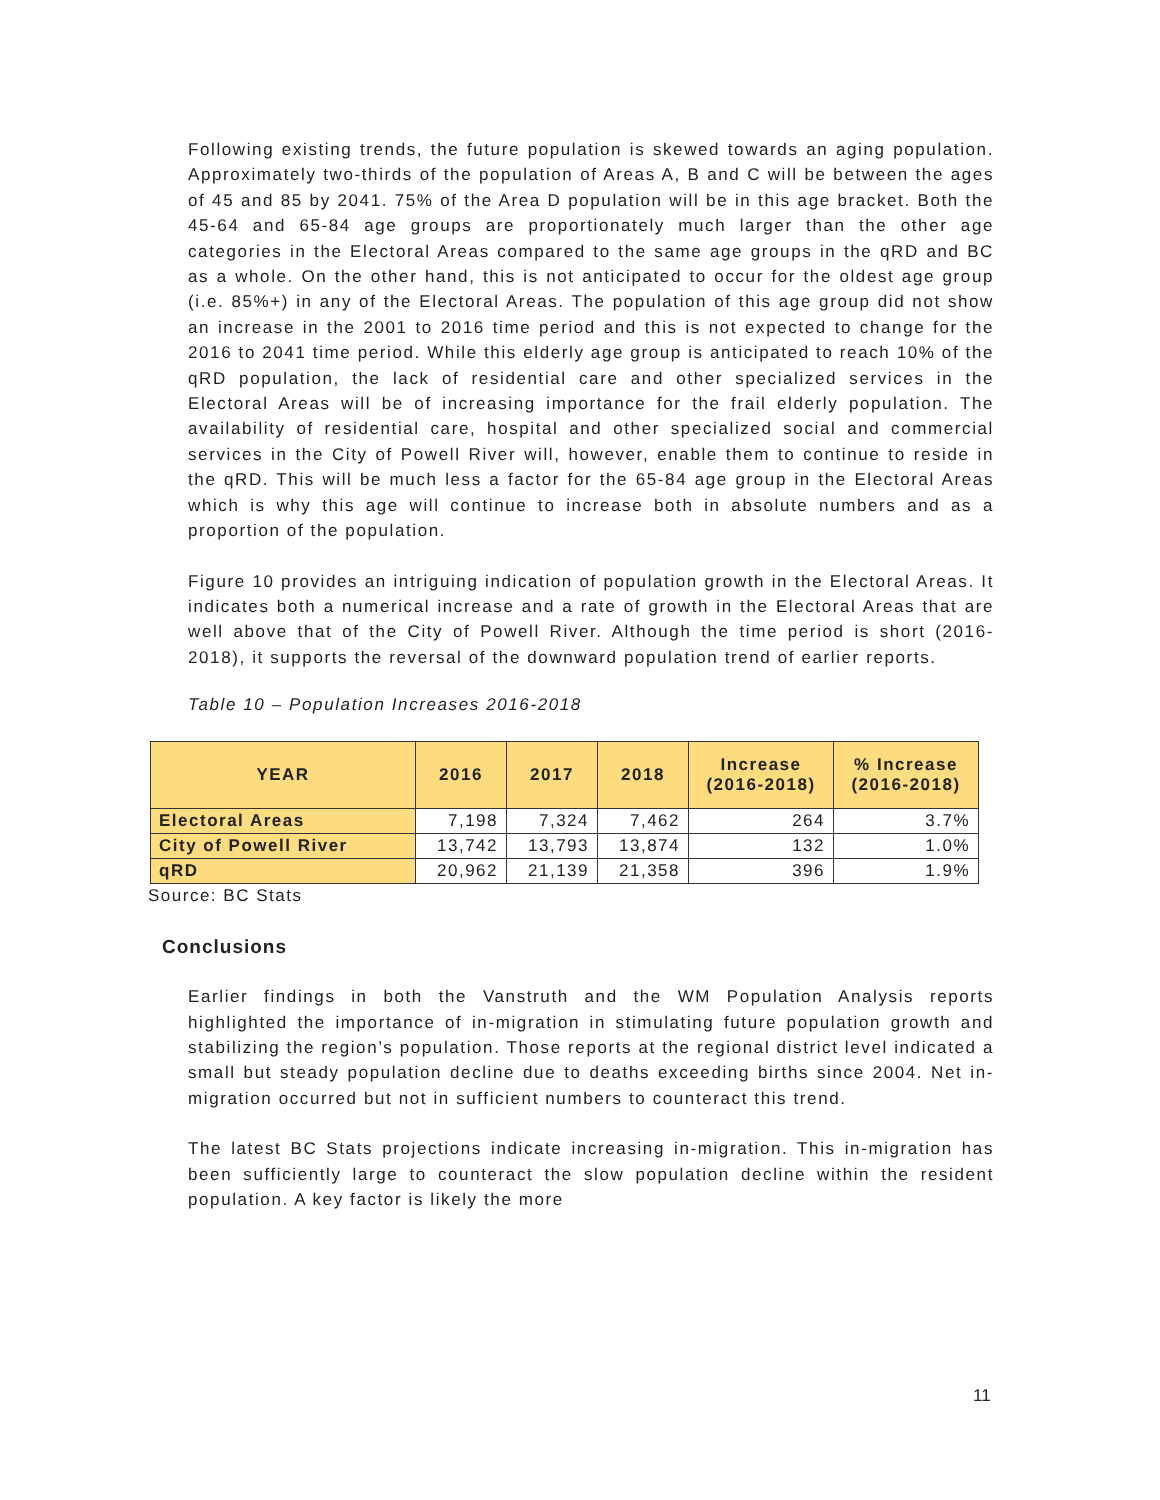Following existing trends, the future population is skewed towards an aging population. Approximately two-thirds of the population of Areas A, B and C will be between the ages of 45 and 85 by 2041. 75% of the Area D population will be in this age bracket. Both the 45-64 and 65-84 age groups are proportionately much larger than the other age categories in the Electoral Areas compared to the same age groups in the qRD and BC as a whole. On the other hand, this is not anticipated to occur for the oldest age group (i.e. 85%+) in any of the Electoral Areas. The population of this age group did not show an increase in the 2001 to 2016 time period and this is not expected to change for the 2016 to 2041 time period. While this elderly age group is anticipated to reach 10% of the qRD population, the lack of residential care and other specialized services in the Electoral Areas will be of increasing importance for the frail elderly population. The availability of residential care, hospital and other specialized social and commercial services in the City of Powell River will, however, enable them to continue to reside in the qRD. This will be much less a factor for the 65-84 age group in the Electoral Areas which is why this age will continue to increase both in absolute numbers and as a proportion of the population.
Figure 10 provides an intriguing indication of population growth in the Electoral Areas. It indicates both a numerical increase and a rate of growth in the Electoral Areas that are well above that of the City of Powell River. Although the time period is short (2016-2018), it supports the reversal of the downward population trend of earlier reports.
Table 10 – Population Increases 2016-2018
| YEAR | 2016 | 2017 | 2018 | Increase (2016-2018) | % Increase (2016-2018) |
| --- | --- | --- | --- | --- | --- |
| Electoral Areas | 7,198 | 7,324 | 7,462 | 264 | 3.7% |
| City of Powell River | 13,742 | 13,793 | 13,874 | 132 | 1.0% |
| qRD | 20,962 | 21,139 | 21,358 | 396 | 1.9% |
Source: BC Stats
Conclusions
Earlier findings in both the Vanstruth and the WM Population Analysis reports highlighted the importance of in-migration in stimulating future population growth and stabilizing the region’s population. Those reports at the regional district level indicated a small but steady population decline due to deaths exceeding births since 2004. Net in-migration occurred but not in sufficient numbers to counteract this trend.
The latest BC Stats projections indicate increasing in-migration. This in-migration has been sufficiently large to counteract the slow population decline within the resident population. A key factor is likely the more
11